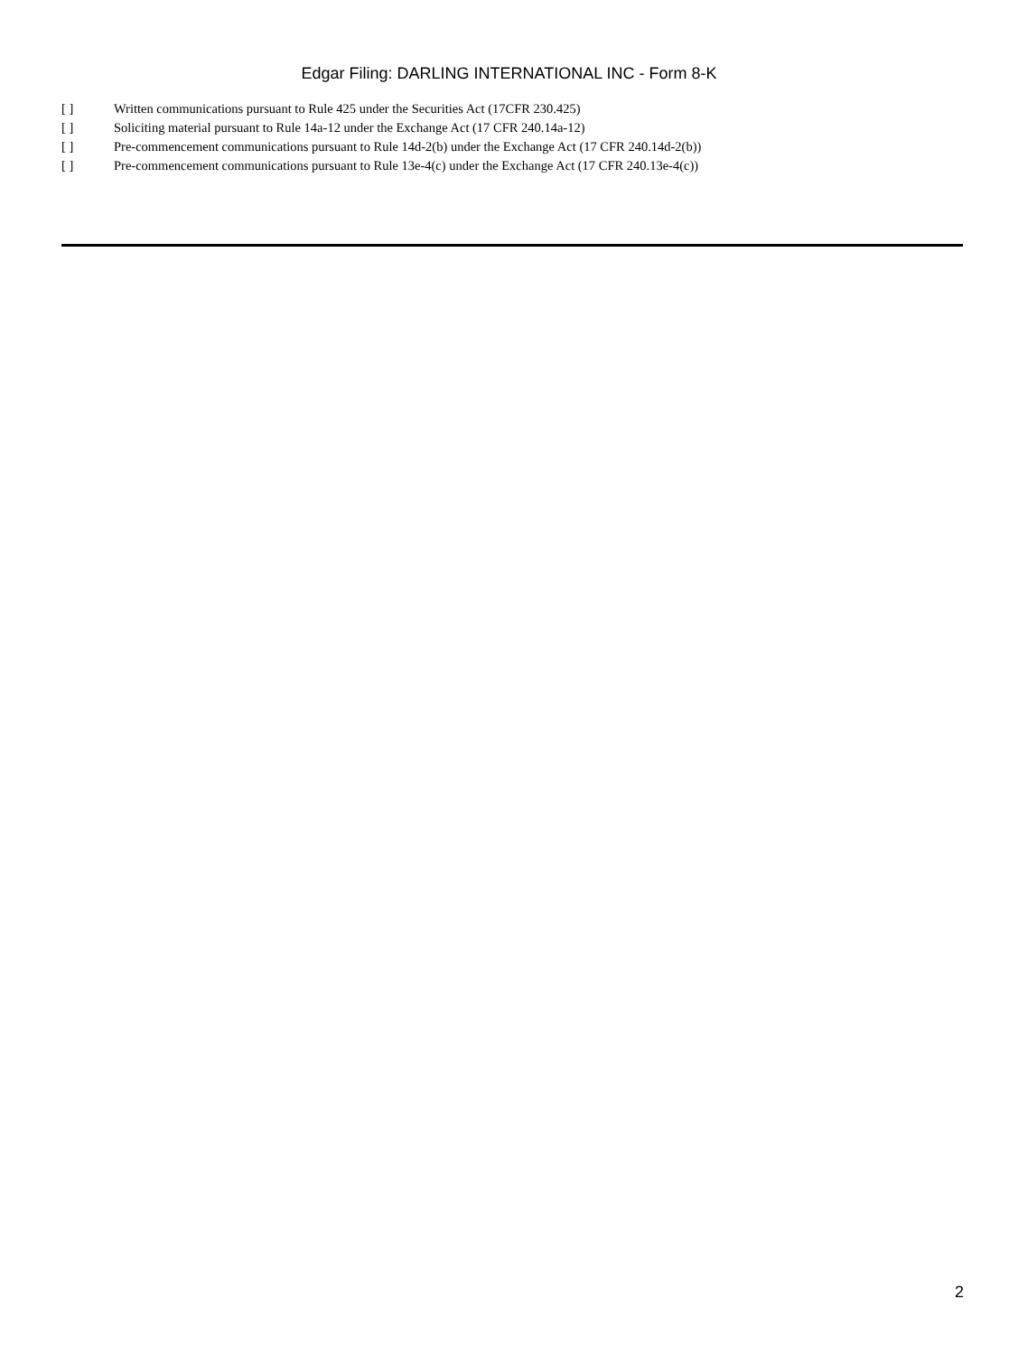Edgar Filing: DARLING INTERNATIONAL INC - Form 8-K
[ ] Written communications pursuant to Rule 425 under the Securities Act (17CFR 230.425)
[ ] Soliciting material pursuant to Rule 14a-12 under the Exchange Act (17 CFR 240.14a-12)
[ ] Pre-commencement communications pursuant to Rule 14d-2(b) under the Exchange Act (17 CFR 240.14d-2(b))
[ ] Pre-commencement communications pursuant to Rule 13e-4(c) under the Exchange Act (17 CFR 240.13e-4(c))
2